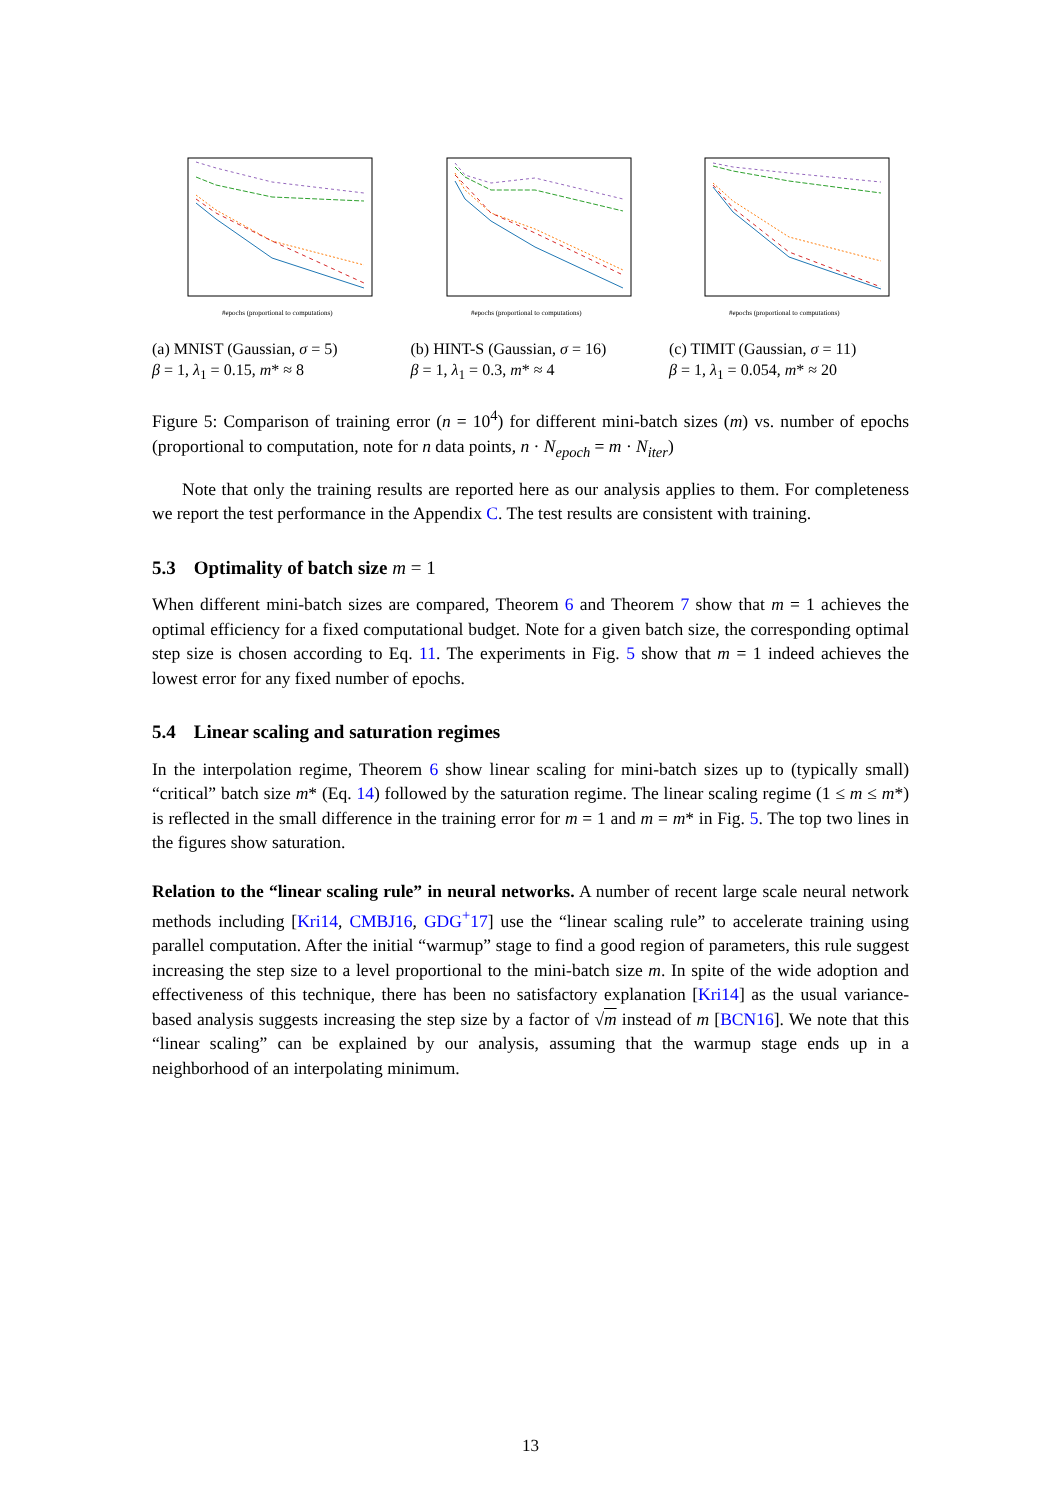#epochs (proportional to computations)
(a) MNIST (Gaussian, σ = 5)
β = 1, λ<sub>1</sub> = 0.15, m* ≈ 8
#epochs (proportional to computations)
(b) HINT-S (Gaussian, σ = 16)
β = 1, λ<sub>1</sub> = 0.3, m* ≈ 4
#epochs (proportional to computations)
(c) TIMIT (Gaussian, σ = 11)
β = 1, λ<sub>1</sub> = 0.054, m* ≈ 20
Figure 5: Comparison of training error (n = 10<sup>4</sup>) for different mini-batch sizes (m) vs. number of epochs (proportional to computation, note for n data points, n · N<sub>epoch</sub> = m · N<sub>iter</sub>)
Note that only the training results are reported here as our analysis applies to them. For completeness we report the test performance in the Appendix C. The test results are consistent with training.
5.3 Optimality of batch size m = 1
When different mini-batch sizes are compared, Theorem 6 and Theorem 7 show that m = 1 achieves the optimal efficiency for a fixed computational budget. Note for a given batch size, the corresponding optimal step size is chosen according to Eq. 11. The experiments in Fig. 5 show that m = 1 indeed achieves the lowest error for any fixed number of epochs.
5.4 Linear scaling and saturation regimes
In the interpolation regime, Theorem 6 show linear scaling for mini-batch sizes up to (typically small) “critical” batch size m* (Eq. 14) followed by the saturation regime. The linear scaling regime (1 ≤ m ≤ m*) is reflected in the small difference in the training error for m = 1 and m = m* in Fig. 5. The top two lines in the figures show saturation.
Relation to the “linear scaling rule” in neural networks. A number of recent large scale neural network methods including [Kri14, CMBJ16, GDG<sup>+</sup>17] use the “linear scaling rule” to accelerate training using parallel computation. After the initial “warmup” stage to find a good region of parameters, this rule suggest increasing the step size to a level proportional to the mini-batch size m. In spite of the wide adoption and effectiveness of this technique, there has been no satisfactory explanation [Kri14] as the usual variance-based analysis suggests increasing the step size by a factor of √m instead of m [BCN16]. We note that this “linear scaling” can be explained by our analysis, assuming that the warmup stage ends up in a neighborhood of an interpolating minimum.
13